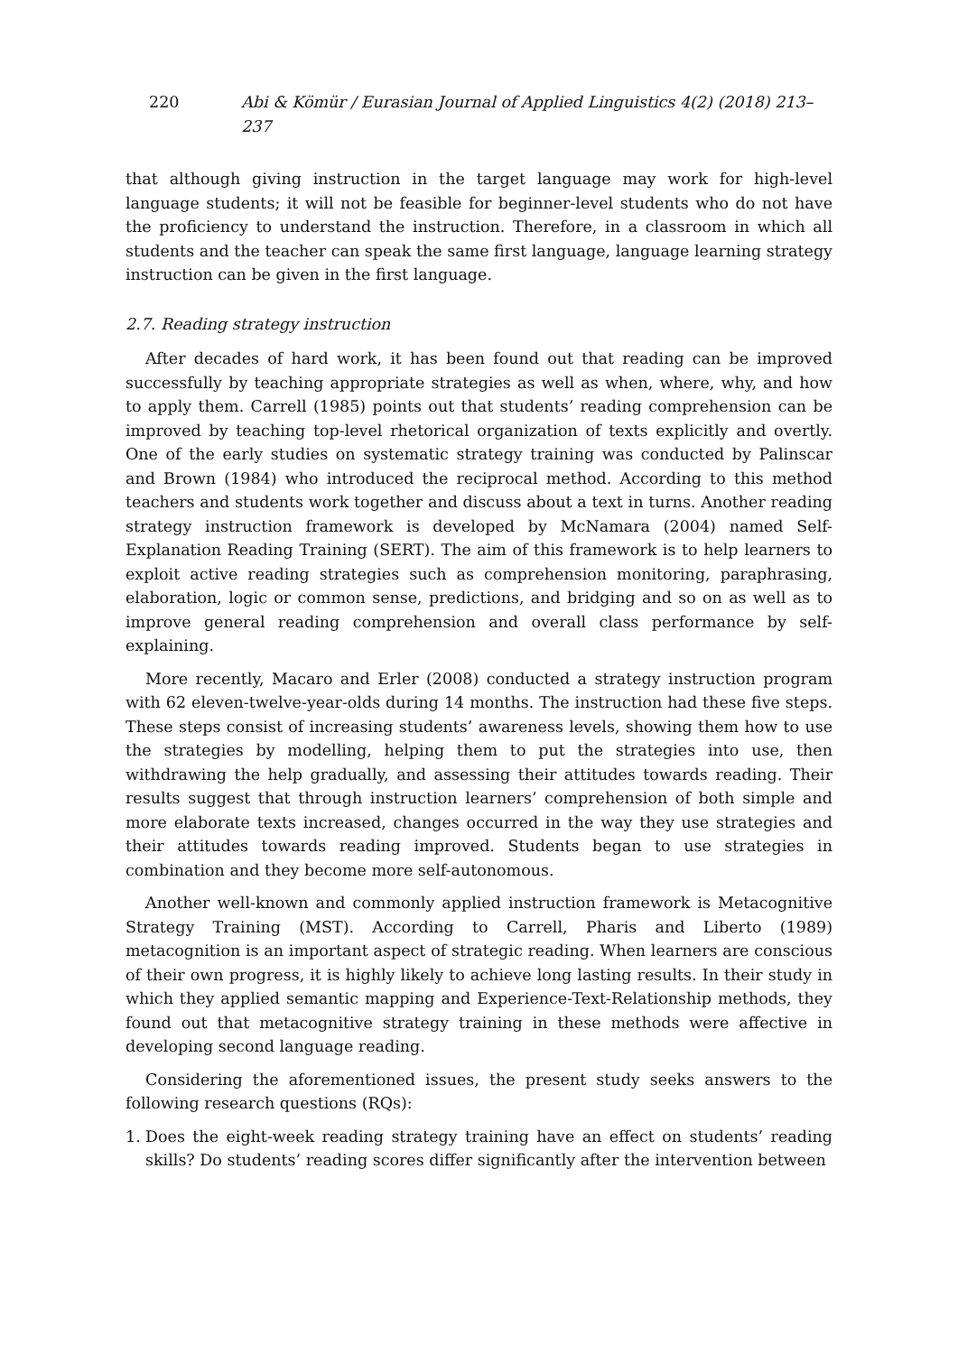220 Abi & Kömür / Eurasian Journal of Applied Linguistics 4(2) (2018) 213–237
that although giving instruction in the target language may work for high-level language students; it will not be feasible for beginner-level students who do not have the proficiency to understand the instruction. Therefore, in a classroom in which all students and the teacher can speak the same first language, language learning strategy instruction can be given in the first language.
2.7. Reading strategy instruction
After decades of hard work, it has been found out that reading can be improved successfully by teaching appropriate strategies as well as when, where, why, and how to apply them. Carrell (1985) points out that students’ reading comprehension can be improved by teaching top-level rhetorical organization of texts explicitly and overtly. One of the early studies on systematic strategy training was conducted by Palinscar and Brown (1984) who introduced the reciprocal method. According to this method teachers and students work together and discuss about a text in turns. Another reading strategy instruction framework is developed by McNamara (2004) named Self-Explanation Reading Training (SERT). The aim of this framework is to help learners to exploit active reading strategies such as comprehension monitoring, paraphrasing, elaboration, logic or common sense, predictions, and bridging and so on as well as to improve general reading comprehension and overall class performance by self-explaining.
More recently, Macaro and Erler (2008) conducted a strategy instruction program with 62 eleven-twelve-year-olds during 14 months. The instruction had these five steps. These steps consist of increasing students’ awareness levels, showing them how to use the strategies by modelling, helping them to put the strategies into use, then withdrawing the help gradually, and assessing their attitudes towards reading. Their results suggest that through instruction learners’ comprehension of both simple and more elaborate texts increased, changes occurred in the way they use strategies and their attitudes towards reading improved. Students began to use strategies in combination and they become more self-autonomous.
Another well-known and commonly applied instruction framework is Metacognitive Strategy Training (MST). According to Carrell, Pharis and Liberto (1989) metacognition is an important aspect of strategic reading. When learners are conscious of their own progress, it is highly likely to achieve long lasting results. In their study in which they applied semantic mapping and Experience-Text-Relationship methods, they found out that metacognitive strategy training in these methods were affective in developing second language reading.
Considering the aforementioned issues, the present study seeks answers to the following research questions (RQs):
1. Does the eight-week reading strategy training have an effect on students’ reading skills? Do students’ reading scores differ significantly after the intervention between